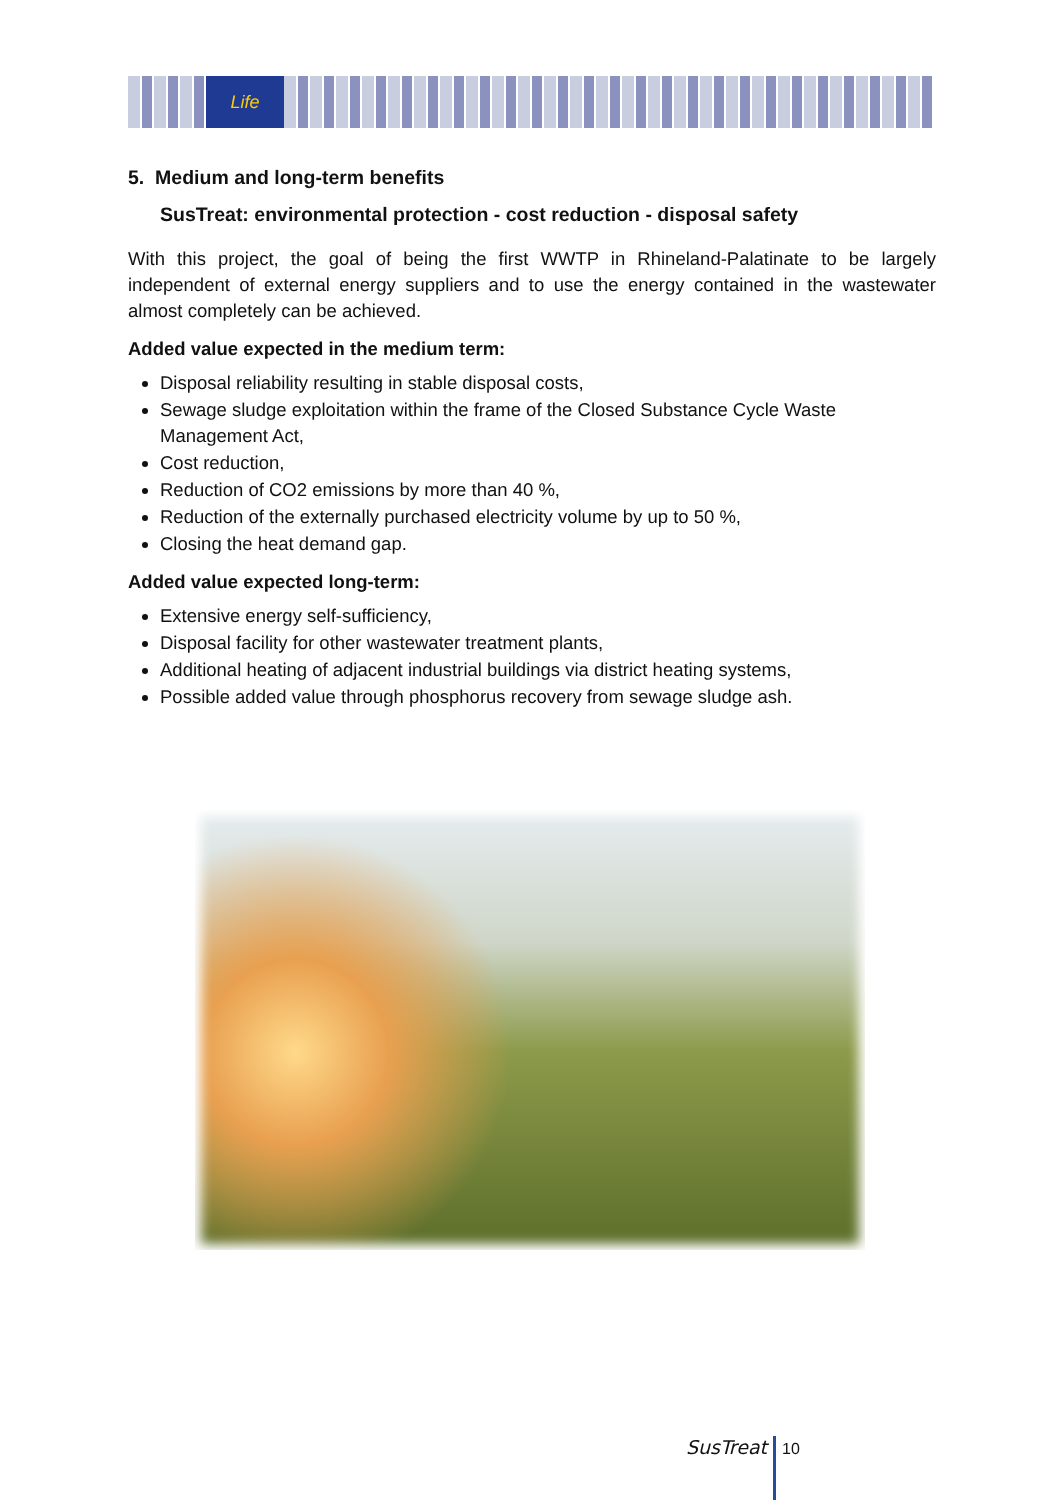Life
5. Medium and long-term benefits
SusTreat: environmental protection - cost reduction - disposal safety
With this project, the goal of being the first WWTP in Rhineland-Palatinate to be largely independent of external energy suppliers and to use the energy contained in the wastewater almost completely can be achieved.
Added value expected in the medium term:
Disposal reliability resulting in stable disposal costs,
Sewage sludge exploitation within the frame of the Closed Substance Cycle Waste Management Act,
Cost reduction,
Reduction of CO2 emissions by more than 40 %,
Reduction of the externally purchased electricity volume by up to 50 %,
Closing the heat demand gap.
Added value expected long-term:
Extensive energy self-sufficiency,
Disposal facility for other wastewater treatment plants,
Additional heating of adjacent industrial buildings via district heating systems,
Possible added value through phosphorus recovery from sewage sludge ash.
SusTreat 10